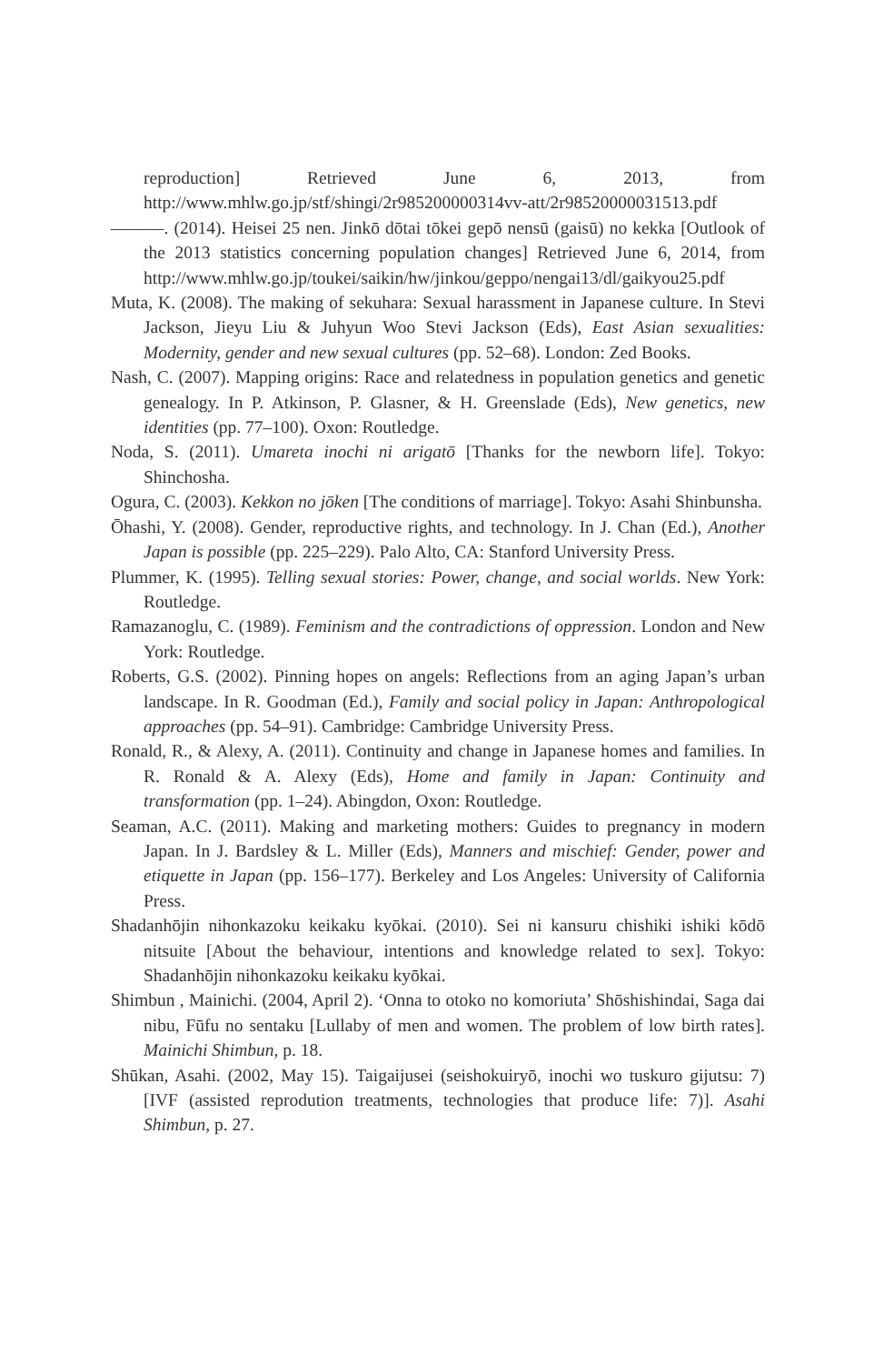reproduction] Retrieved June 6, 2013, from http://www.mhlw.go.jp/stf/shingi/2r985200000314vv-att/2r98520000031513.pdf
———. (2014). Heisei 25 nen. Jinkō dōtai tōkei gepō nensū (gaisū) no kekka [Outlook of the 2013 statistics concerning population changes] Retrieved June 6, 2014, from http://www.mhlw.go.jp/toukei/saikin/hw/jinkou/geppo/nengai13/dl/gaikyou25.pdf
Muta, K. (2008). The making of sekuhara: Sexual harassment in Japanese culture. In Stevi Jackson, Jieyu Liu & Juhyun Woo Stevi Jackson (Eds), East Asian sexualities: Modernity, gender and new sexual cultures (pp. 52–68). London: Zed Books.
Nash, C. (2007). Mapping origins: Race and relatedness in population genetics and genetic genealogy. In P. Atkinson, P. Glasner, & H. Greenslade (Eds), New genetics, new identities (pp. 77–100). Oxon: Routledge.
Noda, S. (2011). Umareta inochi ni arigatō [Thanks for the newborn life]. Tokyo: Shinchosha.
Ogura, C. (2003). Kekkon no jōken [The conditions of marriage]. Tokyo: Asahi Shinbunsha.
Ōhashi, Y. (2008). Gender, reproductive rights, and technology. In J. Chan (Ed.), Another Japan is possible (pp. 225–229). Palo Alto, CA: Stanford University Press.
Plummer, K. (1995). Telling sexual stories: Power, change, and social worlds. New York: Routledge.
Ramazanoglu, C. (1989). Feminism and the contradictions of oppression. London and New York: Routledge.
Roberts, G.S. (2002). Pinning hopes on angels: Reflections from an aging Japan’s urban landscape. In R. Goodman (Ed.), Family and social policy in Japan: Anthropological approaches (pp. 54–91). Cambridge: Cambridge University Press.
Ronald, R., & Alexy, A. (2011). Continuity and change in Japanese homes and families. In R. Ronald & A. Alexy (Eds), Home and family in Japan: Continuity and transformation (pp. 1–24). Abingdon, Oxon: Routledge.
Seaman, A.C. (2011). Making and marketing mothers: Guides to pregnancy in modern Japan. In J. Bardsley & L. Miller (Eds), Manners and mischief: Gender, power and etiquette in Japan (pp. 156–177). Berkeley and Los Angeles: University of California Press.
Shadanhōjin nihonkazoku keikaku kyōkai. (2010). Sei ni kansuru chishiki ishiki kōdō nitsuite [About the behaviour, intentions and knowledge related to sex]. Tokyo: Shadanhōjin nihonkazoku keikaku kyōkai.
Shimbun , Mainichi. (2004, April 2). ‘Onna to otoko no komoriuta’ Shōshishindai, Saga dai nibu, Fūfu no sentaku [Lullaby of men and women. The problem of low birth rates]. Mainichi Shimbun, p. 18.
Shūkan, Asahi. (2002, May 15). Taigaijusei (seishokuiryō, inochi wo tuskuro gijutsu: 7) [IVF (assisted reprodution treatments, technologies that produce life: 7)]. Asahi Shimbun, p. 27.